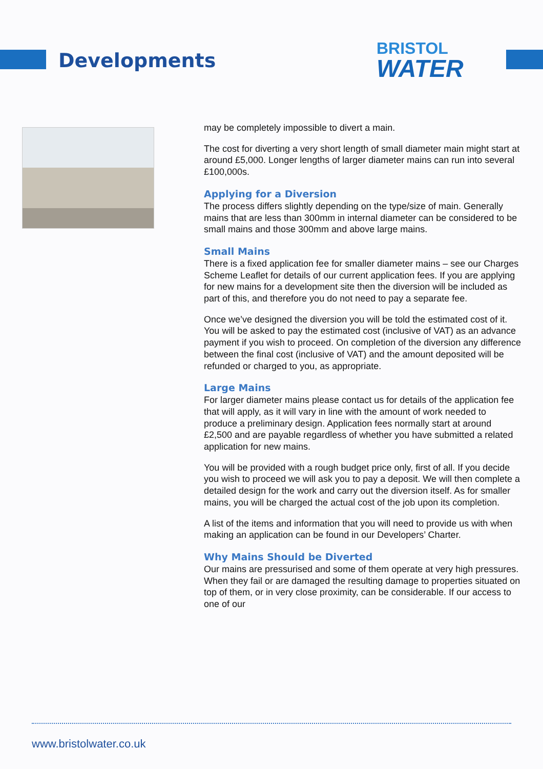Developments
BRISTOL
WATER
may be completely impossible to divert a main.
The cost for diverting a very short length of small diameter main might start at around £5,000. Longer lengths of larger diameter mains can run into several £100,000s.
Applying for a Diversion
The process differs slightly depending on the type/size of main. Generally mains that are less than 300mm in internal diameter can be considered to be small mains and those 300mm and above large mains.
Small Mains
There is a fixed application fee for smaller diameter mains – see our Charges Scheme Leaflet for details of our current application fees. If you are applying for new mains for a development site then the diversion will be included as part of this, and therefore you do not need to pay a separate fee.
Once we’ve designed the diversion you will be told the estimated cost of it. You will be asked to pay the estimated cost (inclusive of VAT) as an advance payment if you wish to proceed. On completion of the diversion any difference between the final cost (inclusive of VAT) and the amount deposited will be refunded or charged to you, as appropriate.
Large Mains
For larger diameter mains please contact us for details of the application fee that will apply, as it will vary in line with the amount of work needed to produce a preliminary design. Application fees normally start at around £2,500 and are payable regardless of whether you have submitted a related application for new mains.
You will be provided with a rough budget price only, first of all. If you decide you wish to proceed we will ask you to pay a deposit. We will then complete a detailed design for the work and carry out the diversion itself. As for smaller mains, you will be charged the actual cost of the job upon its completion.
A list of the items and information that you will need to provide us with when making an application can be found in our Developers’ Charter.
Why Mains Should be Diverted
Our mains are pressurised and some of them operate at very high pressures. When they fail or are damaged the resulting damage to properties situated on top of them, or in very close proximity, can be considerable. If our access to one of our
www.bristolwater.co.uk